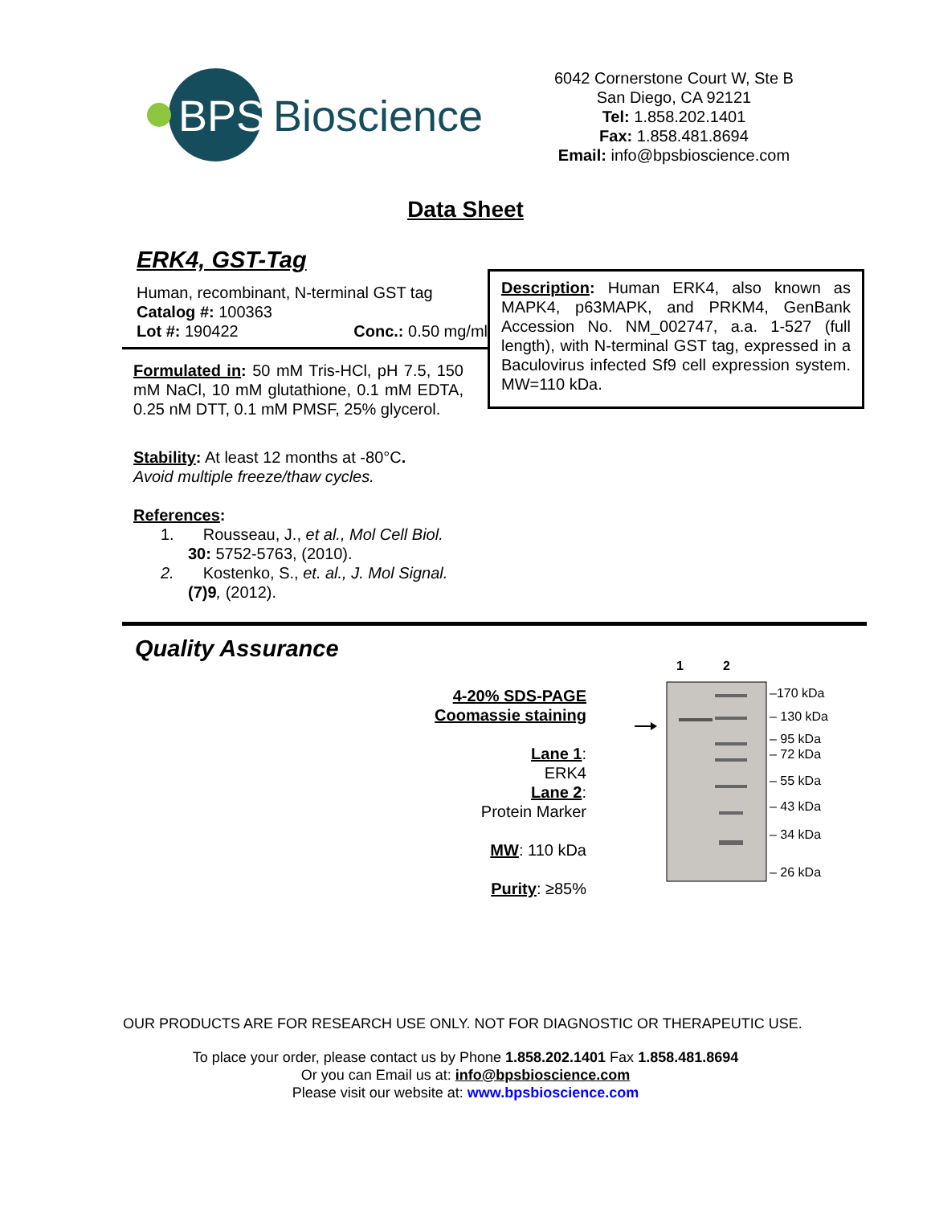BPS
Bioscience
6042 Cornerstone Court W, Ste B
San Diego, CA 92121
Tel: 1.858.202.1401
Fax: 1.858.481.8694
Email: info@bpsbioscience.com
Data Sheet
ERK4, GST-Tag
Human, recombinant, N-terminal GST tag
Catalog #: 100363
Lot #: 190422 Conc.: 0.50 mg/ml
Formulated in: 50 mM Tris-HCl, pH 7.5, 150 mM NaCl, 10 mM glutathione, 0.1 mM EDTA, 0.25 nM DTT, 0.1 mM PMSF, 25% glycerol.
Stability: At least 12 months at -80°C.
Avoid multiple freeze/thaw cycles.
References:
1. Rousseau, J., et al., Mol Cell Biol.
30: 5752-5763, (2010).
2. Kostenko, S., et. al., J. Mol Signal.
(7)9, (2012).
Description: Human ERK4, also known as MAPK4, p63MAPK, and PRKM4, GenBank Accession No. NM_002747, a.a. 1-527 (full length), with N-terminal GST tag, expressed in a Baculovirus infected Sf9 cell expression system. MW=110 kDa.
Quality Assurance
4-20% SDS-PAGE
Coomassie staining
Lane 1:
ERK4
Lane 2:
Protein Marker
MW: 110 kDa
Purity: ≥85%
1
2
–170 kDa
– 130 kDa
– 95 kDa
– 72 kDa
– 55 kDa
– 43 kDa
– 34 kDa
– 26 kDa
OUR PRODUCTS ARE FOR RESEARCH USE ONLY. NOT FOR DIAGNOSTIC OR THERAPEUTIC USE.
To place your order, please contact us by Phone 1.858.202.1401 Fax 1.858.481.8694
Or you can Email us at: info@bpsbioscience.com
Please visit our website at: www.bpsbioscience.com